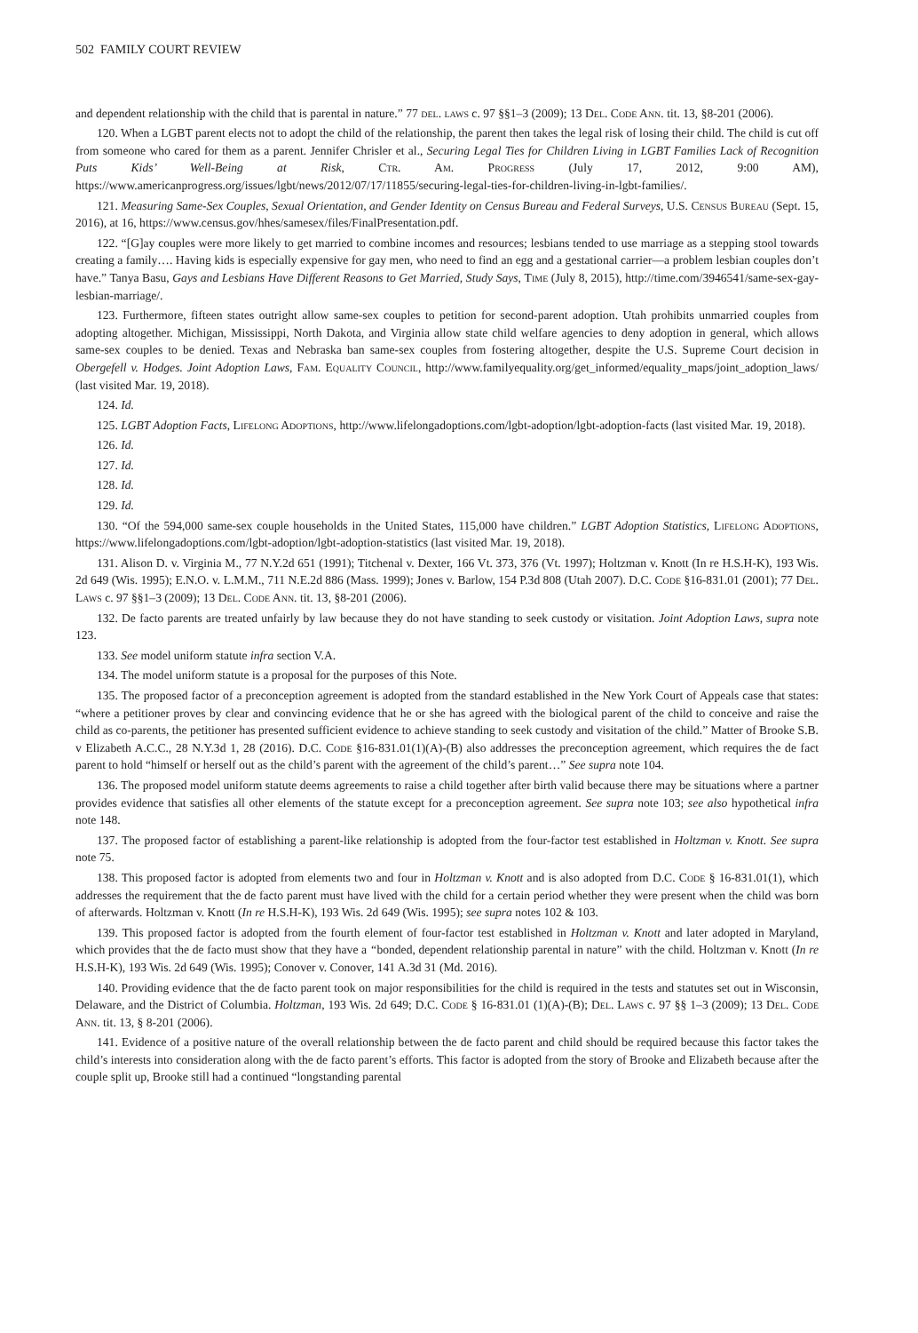502 FAMILY COURT REVIEW
and dependent relationship with the child that is parental in nature.” 77 del. laws c. 97 §§1–3 (2009); 13 Del. Code Ann. tit. 13, §8-201 (2006).
120. When a LGBT parent elects not to adopt the child of the relationship, the parent then takes the legal risk of losing their child. The child is cut off from someone who cared for them as a parent. Jennifer Chrisler et al., Securing Legal Ties for Children Living in LGBT Families Lack of Recognition Puts Kids’ Well-Being at Risk, Ctr. Am. Progress (July 17, 2012, 9:00 AM), https://www.americanprogress.org/issues/lgbt/news/2012/07/17/11855/securing-legal-ties-for-children-living-in-lgbt-families/.
121. Measuring Same-Sex Couples, Sexual Orientation, and Gender Identity on Census Bureau and Federal Surveys, U.S. Census Bureau (Sept. 15, 2016), at 16, https://www.census.gov/hhes/samesex/files/FinalPresentation.pdf.
122. “[G]ay couples were more likely to get married to combine incomes and resources; lesbians tended to use marriage as a stepping stool towards creating a family…. Having kids is especially expensive for gay men, who need to find an egg and a gestational carrier—a problem lesbian couples don’t have.” Tanya Basu, Gays and Lesbians Have Different Reasons to Get Married, Study Says, Time (July 8, 2015), http://time.com/3946541/same-sex-gay-lesbian-marriage/.
123. Furthermore, fifteen states outright allow same-sex couples to petition for second-parent adoption. Utah prohibits unmarried couples from adopting altogether. Michigan, Mississippi, North Dakota, and Virginia allow state child welfare agencies to deny adoption in general, which allows same-sex couples to be denied. Texas and Nebraska ban same-sex couples from fostering altogether, despite the U.S. Supreme Court decision in Obergefell v. Hodges. Joint Adoption Laws, Fam. Equality Council, http://www.familyequality.org/get_informed/equality_maps/joint_adoption_laws/ (last visited Mar. 19, 2018).
124. Id.
125. LGBT Adoption Facts, Lifelong Adoptions, http://www.lifelongadoptions.com/lgbt-adoption/lgbt-adoption-facts (last visited Mar. 19, 2018).
126. Id.
127. Id.
128. Id.
129. Id.
130. “Of the 594,000 same-sex couple households in the United States, 115,000 have children.” LGBT Adoption Statistics, Lifelong Adoptions, https://www.lifelongadoptions.com/lgbt-adoption/lgbt-adoption-statistics (last visited Mar. 19, 2018).
131. Alison D. v. Virginia M., 77 N.Y.2d 651 (1991); Titchenal v. Dexter, 166 Vt. 373, 376 (Vt. 1997); Holtzman v. Knott (In re H.S.H-K), 193 Wis. 2d 649 (Wis. 1995); E.N.O. v. L.M.M., 711 N.E.2d 886 (Mass. 1999); Jones v. Barlow, 154 P.3d 808 (Utah 2007). D.C. Code §16-831.01 (2001); 77 Del. Laws c. 97 §§1–3 (2009); 13 Del. Code Ann. tit. 13, §8-201 (2006).
132. De facto parents are treated unfairly by law because they do not have standing to seek custody or visitation. Joint Adoption Laws, supra note 123.
133. See model uniform statute infra section V.A.
134. The model uniform statute is a proposal for the purposes of this Note.
135. The proposed factor of a preconception agreement is adopted from the standard established in the New York Court of Appeals case that states: “where a petitioner proves by clear and convincing evidence that he or she has agreed with the biological parent of the child to conceive and raise the child as co-parents, the petitioner has presented sufficient evidence to achieve standing to seek custody and visitation of the child.” Matter of Brooke S.B. v Elizabeth A.C.C., 28 N.Y.3d 1, 28 (2016). D.C. Code §16-831.01(1)(A)-(B) also addresses the preconception agreement, which requires the de fact parent to hold “himself or herself out as the child’s parent with the agreement of the child’s parent…” See supra note 104.
136. The proposed model uniform statute deems agreements to raise a child together after birth valid because there may be situations where a partner provides evidence that satisfies all other elements of the statute except for a preconception agreement. See supra note 103; see also hypothetical infra note 148.
137. The proposed factor of establishing a parent-like relationship is adopted from the four-factor test established in Holtzman v. Knott. See supra note 75.
138. This proposed factor is adopted from elements two and four in Holtzman v. Knott and is also adopted from D.C. Code § 16-831.01(1), which addresses the requirement that the de facto parent must have lived with the child for a certain period whether they were present when the child was born of afterwards. Holtzman v. Knott (In re H.S.H-K), 193 Wis. 2d 649 (Wis. 1995); see supra notes 102 & 103.
139. This proposed factor is adopted from the fourth element of four-factor test established in Holtzman v. Knott and later adopted in Maryland, which provides that the de facto must show that they have a “bonded, dependent relationship parental in nature” with the child. Holtzman v. Knott (In re H.S.H-K), 193 Wis. 2d 649 (Wis. 1995); Conover v. Conover, 141 A.3d 31 (Md. 2016).
140. Providing evidence that the de facto parent took on major responsibilities for the child is required in the tests and statutes set out in Wisconsin, Delaware, and the District of Columbia. Holtzman, 193 Wis. 2d 649; D.C. Code § 16-831.01 (1)(A)-(B); Del. Laws c. 97 §§ 1–3 (2009); 13 Del. Code Ann. tit. 13, § 8-201 (2006).
141. Evidence of a positive nature of the overall relationship between the de facto parent and child should be required because this factor takes the child’s interests into consideration along with the de facto parent’s efforts. This factor is adopted from the story of Brooke and Elizabeth because after the couple split up, Brooke still had a continued “longstanding parental